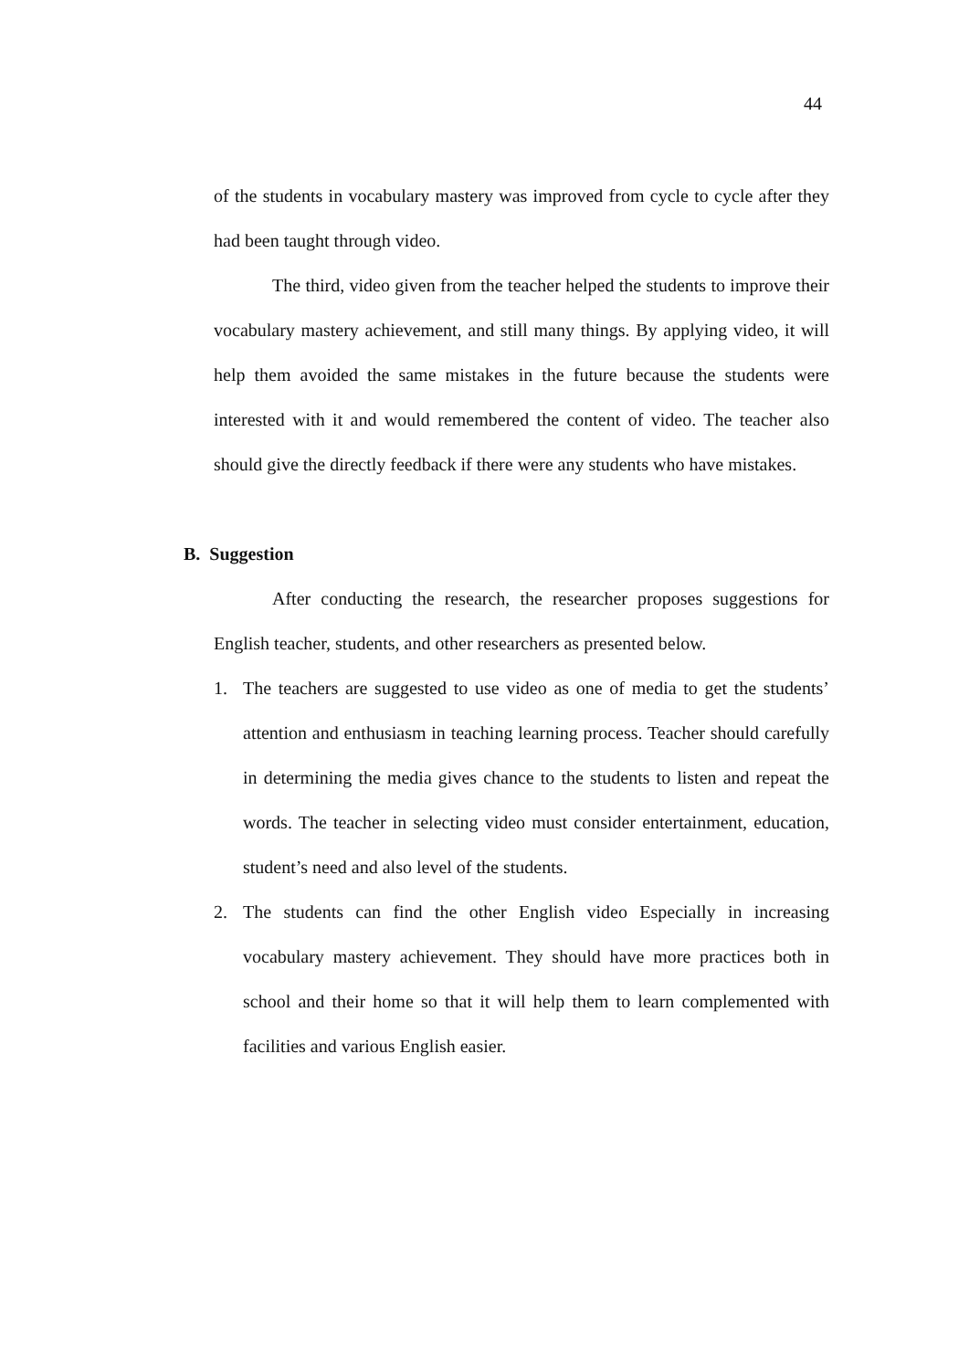44
of the students in vocabulary mastery was improved from cycle to cycle after they had been taught through video.
The third, video given from the teacher helped the students to improve their vocabulary mastery achievement, and still many things. By applying video, it will help them avoided the same mistakes in the future because the students were interested with it and would remembered the content of video. The teacher also should give the directly feedback if there were any students who have mistakes.
B. Suggestion
After conducting the research, the researcher proposes suggestions for English teacher, students, and other researchers as presented below.
1. The teachers are suggested to use video as one of media to get the students’ attention and enthusiasm in teaching learning process. Teacher should carefully in determining the media gives chance to the students to listen and repeat the words. The teacher in selecting video must consider entertainment, education, student’s need and also level of the students.
2. The students can find the other English video Especially in increasing vocabulary mastery achievement. They should have more practices both in school and their home so that it will help them to learn complemented with facilities and various English easier.